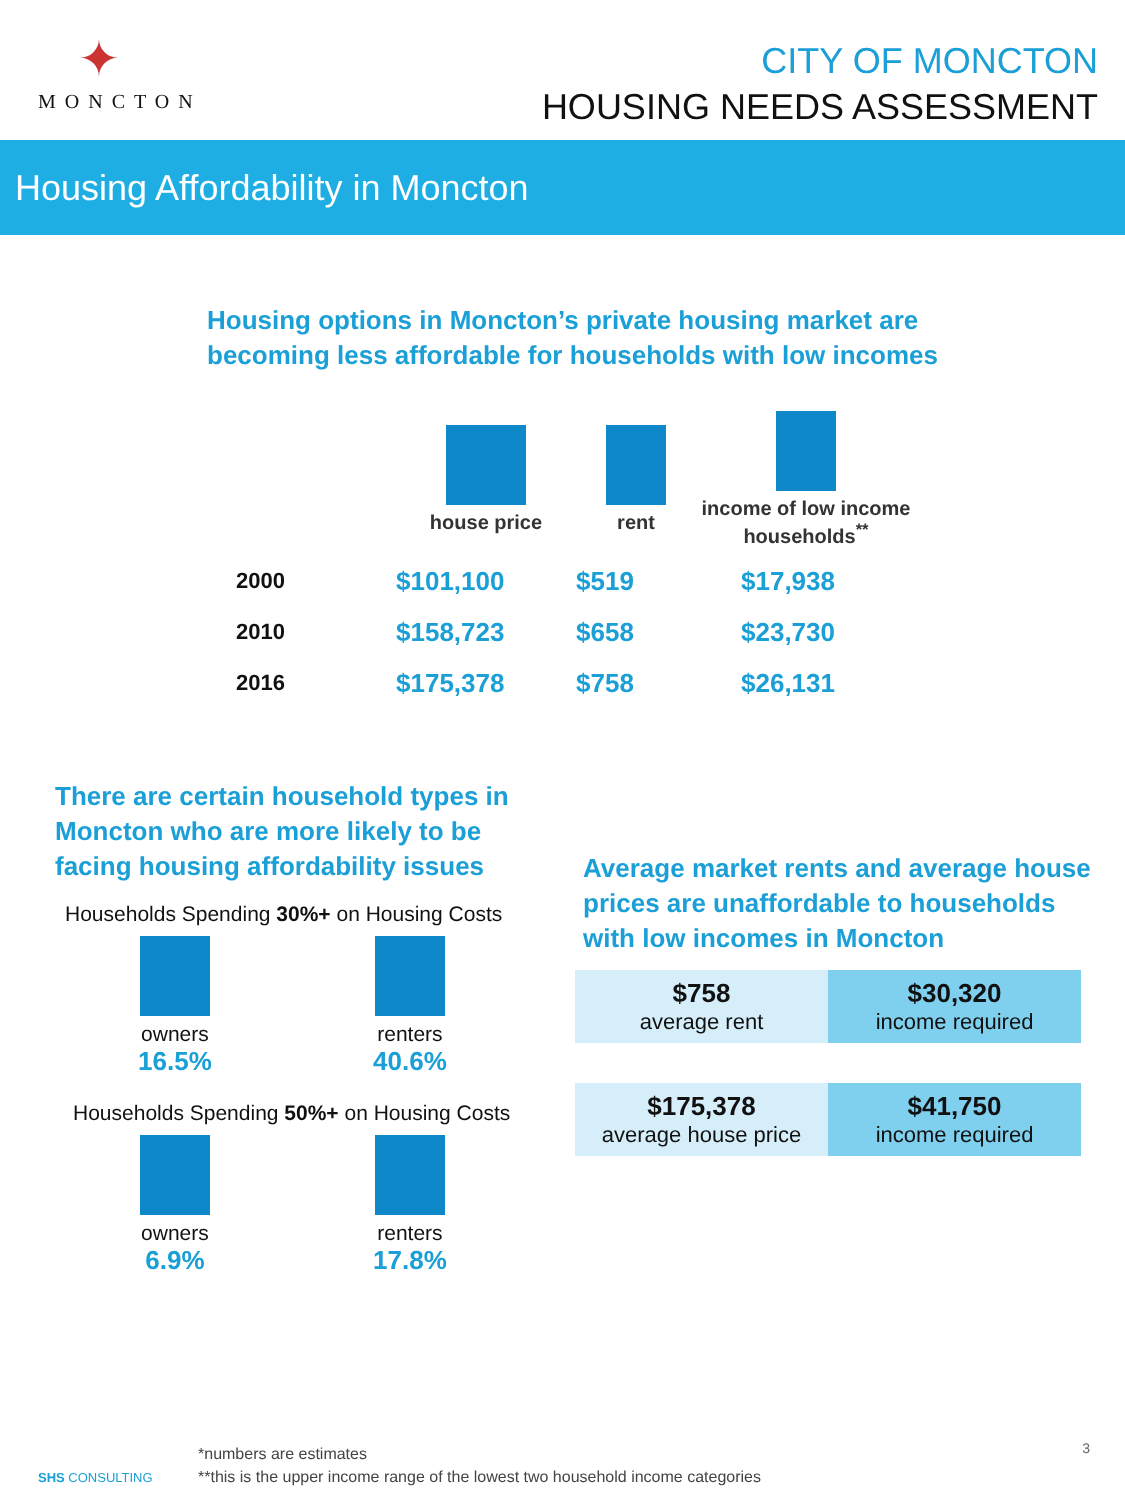✦
MONCTON
CITY OF MONCTON
HOUSING NEEDS ASSESSMENT
Housing Affordability in Moncton
Housing options in Moncton’s private housing market are
becoming less affordable for households with low incomes
| | house price | rent | income of low income households<sup>**</sup> |
| 2000 | $101,100 | $519 | $17,938 |
| 2010 | $158,723 | $658 | $23,730 |
| 2016 | $175,378 | $758 | $26,131 |
There are certain household types in Moncton who are more likely to be facing housing affordability issues
Households Spending 30%+ on Housing Costs
owners
16.5%
renters
40.6%
Households Spending 50%+ on Housing Costs
owners
6.9%
renters
17.8%
Average market rents and average house
prices are unaffordable to households
with low incomes in Moncton
$758
average rent
$30,320
income required
$175,378
average house price
$41,750
income required
SHS CONSULTING
*numbers are estimates
**this is the upper income range of the lowest two household income categories
3